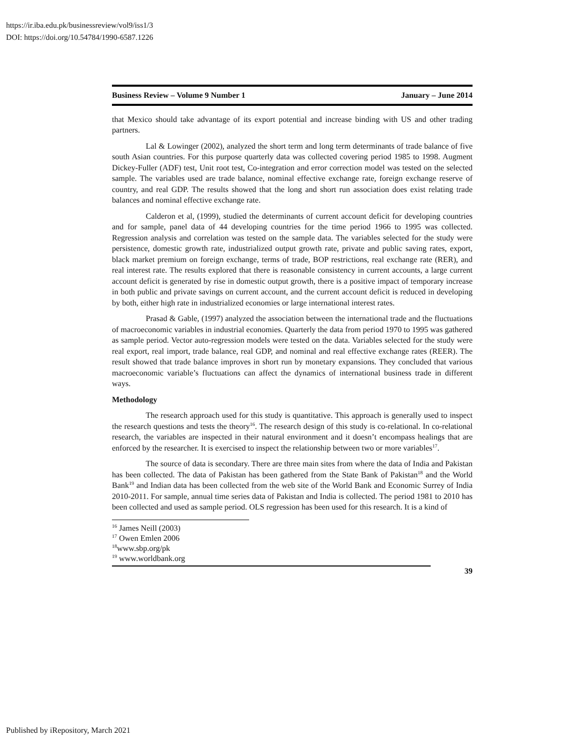https://ir.iba.edu.pk/businessreview/vol9/iss1/3
DOI: https://doi.org/10.54784/1990-6587.1226
Business Review – Volume 9 Number 1 January – June 2014
that Mexico should take advantage of its export potential and increase binding with US and other trading partners.
Lal & Lowinger (2002), analyzed the short term and long term determinants of trade balance of five south Asian countries. For this purpose quarterly data was collected covering period 1985 to 1998. Augment Dickey-Fuller (ADF) test, Unit root test, Co-integration and error correction model was tested on the selected sample. The variables used are trade balance, nominal effective exchange rate, foreign exchange reserve of country, and real GDP. The results showed that the long and short run association does exist relating trade balances and nominal effective exchange rate.
Calderon et al, (1999), studied the determinants of current account deficit for developing countries and for sample, panel data of 44 developing countries for the time period 1966 to 1995 was collected. Regression analysis and correlation was tested on the sample data. The variables selected for the study were persistence, domestic growth rate, industrialized output growth rate, private and public saving rates, export, black market premium on foreign exchange, terms of trade, BOP restrictions, real exchange rate (RER), and real interest rate. The results explored that there is reasonable consistency in current accounts, a large current account deficit is generated by rise in domestic output growth, there is a positive impact of temporary increase in both public and private savings on current account, and the current account deficit is reduced in developing by both, either high rate in industrialized economies or large international interest rates.
Prasad & Gable, (1997) analyzed the association between the international trade and the fluctuations of macroeconomic variables in industrial economies. Quarterly the data from period 1970 to 1995 was gathered as sample period. Vector auto-regression models were tested on the data. Variables selected for the study were real export, real import, trade balance, real GDP, and nominal and real effective exchange rates (REER). The result showed that trade balance improves in short run by monetary expansions. They concluded that various macroeconomic variable’s fluctuations can affect the dynamics of international business trade in different ways.
Methodology
The research approach used for this study is quantitative. This approach is generally used to inspect the research questions and tests the theory<sup>16</sup>. The research design of this study is co-relational. In co-relational research, the variables are inspected in their natural environment and it doesn’t encompass healings that are enforced by the researcher. It is exercised to inspect the relationship between two or more variables<sup>17</sup>.
The source of data is secondary. There are three main sites from where the data of India and Pakistan has been collected. The data of Pakistan has been gathered from the State Bank of Pakistan<sup>18</sup> and the World Bank<sup>19</sup> and Indian data has been collected from the web site of the World Bank and Economic Surrey of India 2010-2011. For sample, annual time series data of Pakistan and India is collected. The period 1981 to 2010 has been collected and used as sample period. OLS regression has been used for this research. It is a kind of
<sup>16</sup> James Neill (2003)
<sup>17</sup> Owen Emlen 2006
<sup>18</sup> www.sbp.org/pk
<sup>19</sup> www.worldbank.org
39
Published by iRepository, March 2021